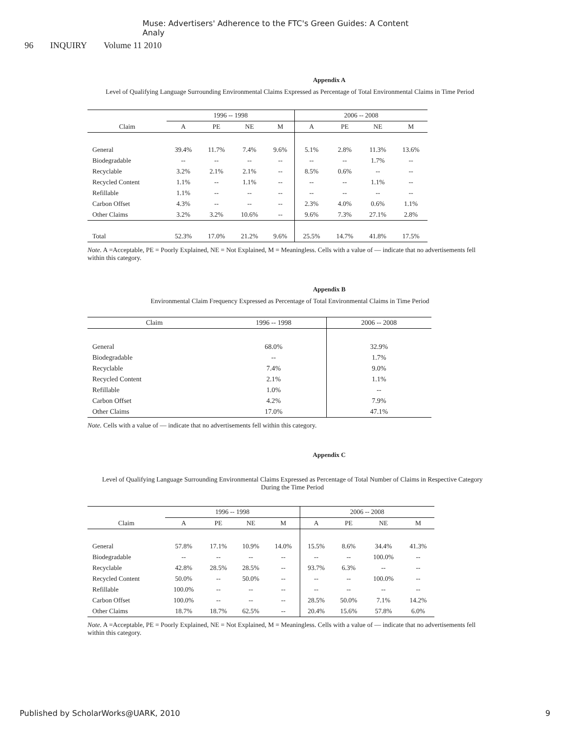Muse: Advertisers' Adherence to the FTC's Green Guides: A Content Analy
96 INQUIRY Volume 11 2010
Appendix A
Level of Qualifying Language Surrounding Environmental Claims Expressed as Percentage of Total Environmental Claims in Time Period
| | 1996 -- 1998 | | | | 2006 -- 2008 | | | |
| --- | --- | --- | --- | --- | --- | --- | --- | --- |
| Claim | A | PE | NE | M | A | PE | NE | M |
| General | 39.4% | 11.7% | 7.4% | 9.6% | 5.1% | 2.8% | 11.3% | 13.6% |
| Biodegradable | -- | -- | -- | -- | -- | -- | 1.7% | -- |
| Recyclable | 3.2% | 2.1% | 2.1% | -- | 8.5% | 0.6% | -- | -- |
| Recycled Content | 1.1% | -- | 1.1% | -- | -- | -- | 1.1% | -- |
| Refillable | 1.1% | -- | -- | -- | -- | -- | -- | -- |
| Carbon Offset | 4.3% | -- | -- | -- | 2.3% | 4.0% | 0.6% | 1.1% |
| Other Claims | 3.2% | 3.2% | 10.6% | -- | 9.6% | 7.3% | 27.1% | 2.8% |
| Total | 52.3% | 17.0% | 21.2% | 9.6% | 25.5% | 14.7% | 41.8% | 17.5% |
Note. A =Acceptable, PE = Poorly Explained, NE = Not Explained, M = Meaningless. Cells with a value of — indicate that no advertisements fell within this category.
Appendix B
Environmental Claim Frequency Expressed as Percentage of Total Environmental Claims in Time Period
| Claim | 1996 -- 1998 | 2006 -- 2008 |
| --- | --- | --- |
| General | 68.0% | 32.9% |
| Biodegradable | -- | 1.7% |
| Recyclable | 7.4% | 9.0% |
| Recycled Content | 2.1% | 1.1% |
| Refillable | 1.0% | -- |
| Carbon Offset | 4.2% | 7.9% |
| Other Claims | 17.0% | 47.1% |
Note. Cells with a value of — indicate that no advertisements fell within this category.
Appendix C
Level of Qualifying Language Surrounding Environmental Claims Expressed as Percentage of Total Number of Claims in Respective Category During the Time Period
| | 1996 -- 1998 | | | | 2006 -- 2008 | | | |
| --- | --- | --- | --- | --- | --- | --- | --- | --- |
| Claim | A | PE | NE | M | A | PE | NE | M |
| General | 57.8% | 17.1% | 10.9% | 14.0% | 15.5% | 8.6% | 34.4% | 41.3% |
| Biodegradable | -- | -- | -- | -- | -- | -- | 100.0% | -- |
| Recyclable | 42.8% | 28.5% | 28.5% | -- | 93.7% | 6.3% | -- | -- |
| Recycled Content | 50.0% | -- | 50.0% | -- | -- | -- | 100.0% | -- |
| Refillable | 100.0% | -- | -- | -- | -- | -- | -- | -- |
| Carbon Offset | 100.0% | -- | -- | -- | 28.5% | 50.0% | 7.1% | 14.2% |
| Other Claims | 18.7% | 18.7% | 62.5% | -- | 20.4% | 15.6% | 57.8% | 6.0% |
Note. A =Acceptable, PE = Poorly Explained, NE = Not Explained, M = Meaningless. Cells with a value of — indicate that no advertisements fell within this category.
Published by ScholarWorks@UARK, 2010 9